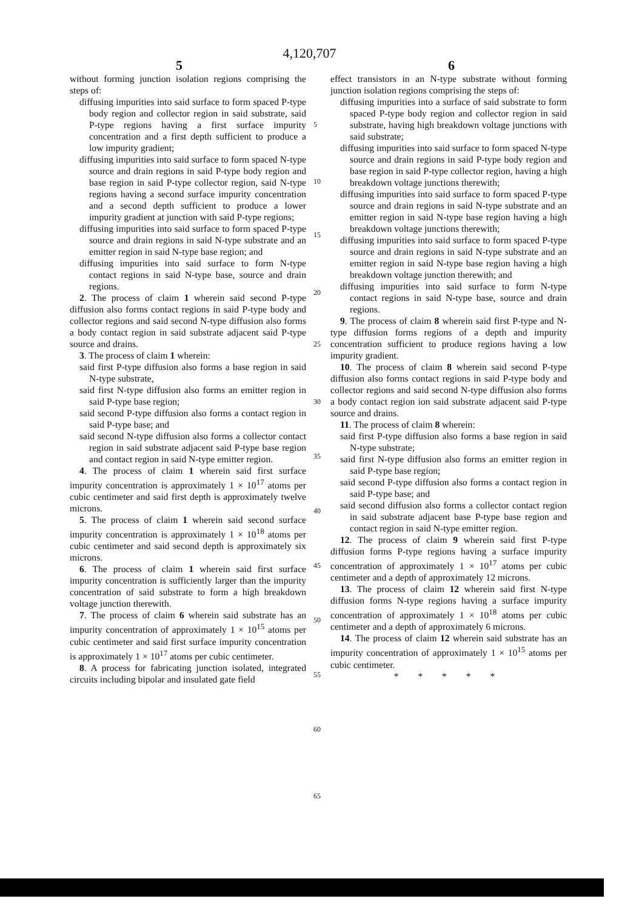4,120,707
5 6
without forming junction isolation regions comprising the steps of:
diffusing impurities into said surface to form spaced P-type body region and collector region in said substrate, said P-type regions having a first surface impurity concentration and a first depth sufficient to produce a low impurity gradient;
diffusing impurities into said surface to form spaced N-type source and drain regions in said P-type body region and base region in said P-type collector region, said N-type regions having a second surface impurity concentration and a second depth sufficient to produce a lower impurity gradient at junction with said P-type regions;
diffusing impurities into said surface to form spaced P-type source and drain regions in said N-type substrate and an emitter region in said N-type base region; and
diffusing impurities into said surface to form N-type contact regions in said N-type base, source and drain regions.
2. The process of claim 1 wherein said second P-type diffusion also forms contact regions in said P-type body and collector regions and said second N-type diffusion also forms a body contact region in said substrate adjacent said P-type source and drains.
3. The process of claim 1 wherein:
said first P-type diffusion also forms a base region in said N-type substrate,
said first N-type diffusion also forms an emitter region in said P-type base region;
said second P-type diffusion also forms a contact region in said P-type base; and
said second N-type diffusion also forms a collector contact region in said substrate adjacent said P-type base region and contact region in said N-type emitter region.
4. The process of claim 1 wherein said first surface impurity concentration is approximately 1 × 10<sup>17</sup> atoms per cubic centimeter and said first depth is approximately twelve microns.
5. The process of claim 1 wherein said second surface impurity concentration is approximately 1 × 10<sup>18</sup> atoms per cubic centimeter and said second depth is approximately six microns.
6. The process of claim 1 wherein said first surface impurity concentration is sufficiently larger than the impurity concentration of said substrate to form a high breakdown voltage junction therewith.
7. The process of claim 6 wherein said substrate has an impurity concentration of approximately 1 × 10<sup>15</sup> atoms per cubic centimeter and said first surface impurity concentration is approximately 1 × 10<sup>17</sup> atoms per cubic centimeter.
8. A process for fabricating junction isolated, integrated circuits including bipolar and insulated gate field
5
10
15
20
25
30
35
40
45
50
55
60
65
effect transistors in an N-type substrate without forming junction isolation regions comprising the steps of:
diffusing impurities into a surface of said substrate to form spaced P-type body region and collector region in said substrate, having high breakdown voltage junctions with said substrate;
diffusing impurities into said surface to form spaced N-type source and drain regions in said P-type body region and base region in said P-type collector region, having a high breakdown voltage junctions therewith;
diffusing impurities into said surface to form spaced P-type source and drain regions in said N-type substrate and an emitter region in said N-type base region having a high breakdown voltage junctions therewith;
diffusing impurities into said surface to form spaced P-type source and drain regions in said N-type substrate and an emitter region in said N-type base region having a high breakdown voltage junction therewith; and
diffusing impurities into said surface to form N-type contact regions in said N-type base, source and drain regions.
9. The process of claim 8 wherein said first P-type and N-type diffusion forms regions of a depth and impurity concentration sufficient to produce regions having a low impurity gradient.
10. The process of claim 8 wherein said second P-type diffusion also forms contact regions in said P-type body and collector regions and said second N-type diffusion also forms a body contact region ion said substrate adjacent said P-type source and drains.
11. The process of claim 8 wherein:
said first P-type diffusion also forms a base region in said N-type substrate;
said first N-type diffusion also forms an emitter region in said P-type base region;
said second P-type diffusion also forms a contact region in said P-type base; and
said second diffusion also forms a collector contact region in said substrate adjacent base P-type base region and contact region in said N-type emitter region.
12. The process of claim 9 wherein said first P-type diffusion forms P-type regions having a surface impurity concentration of approximately 1 × 10<sup>17</sup> atoms per cubic centimeter and a depth of approximately 12 microns.
13. The process of claim 12 wherein said first N-type diffusion forms N-type regions having a surface impurity concentration of approximately 1 × 10<sup>18</sup> atoms per cubic centimeter and a depth of approximately 6 microns.
14. The process of claim 12 wherein said substrate has an impurity concentration of approximately 1 × 10<sup>15</sup> atoms per cubic centimeter.
* * * * *